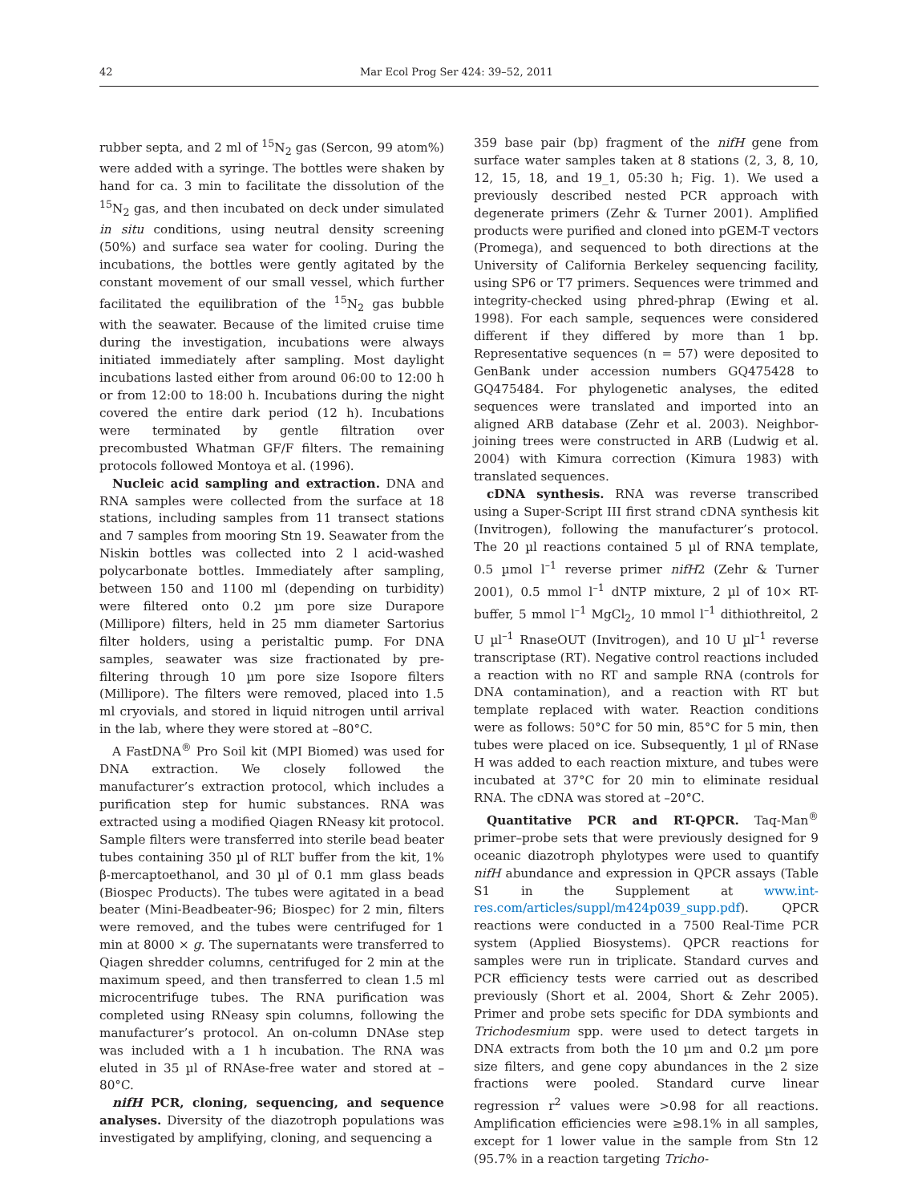42 Mar Ecol Prog Ser 424: 39–52, 2011
rubber septa, and 2 ml of <sup>15</sup>N<sub>2</sub> gas (Sercon, 99 atom%) were added with a syringe. The bottles were shaken by hand for ca. 3 min to facilitate the dissolution of the <sup>15</sup>N<sub>2</sub> gas, and then incubated on deck under simulated in situ conditions, using neutral density screening (50%) and surface sea water for cooling. During the incubations, the bottles were gently agitated by the constant movement of our small vessel, which further facilitated the equilibration of the <sup>15</sup>N<sub>2</sub> gas bubble with the seawater. Because of the limited cruise time during the investigation, incubations were always initiated immediately after sampling. Most daylight incubations lasted either from around 06:00 to 12:00 h or from 12:00 to 18:00 h. Incubations during the night covered the entire dark period (12 h). Incubations were terminated by gentle filtration over precombusted Whatman GF/F filters. The remaining protocols followed Montoya et al. (1996).
Nucleic acid sampling and extraction. DNA and RNA samples were collected from the surface at 18 stations, including samples from 11 transect stations and 7 samples from mooring Stn 19. Seawater from the Niskin bottles was collected into 2 l acid-washed polycarbonate bottles. Immediately after sampling, between 150 and 1100 ml (depending on turbidity) were filtered onto 0.2 µm pore size Durapore (Millipore) filters, held in 25 mm diameter Sartorius filter holders, using a peristaltic pump. For DNA samples, seawater was size fractionated by pre-filtering through 10 µm pore size Isopore filters (Millipore). The filters were removed, placed into 1.5 ml cryovials, and stored in liquid nitrogen until arrival in the lab, where they were stored at –80°C.
A FastDNA<sup>®</sup> Pro Soil kit (MPI Biomed) was used for DNA extraction. We closely followed the manufacturer’s extraction protocol, which includes a purification step for humic substances. RNA was extracted using a modified Qiagen RNeasy kit protocol. Sample filters were transferred into sterile bead beater tubes containing 350 µl of RLT buffer from the kit, 1% β-mercaptoethanol, and 30 µl of 0.1 mm glass beads (Biospec Products). The tubes were agitated in a bead beater (Mini-Beadbeater-96; Biospec) for 2 min, filters were removed, and the tubes were centrifuged for 1 min at 8000 × g. The supernatants were transferred to Qiagen shredder columns, centrifuged for 2 min at the maximum speed, and then transferred to clean 1.5 ml microcentrifuge tubes. The RNA purification was completed using RNeasy spin columns, following the manufacturer’s protocol. An on-column DNAse step was included with a 1 h incubation. The RNA was eluted in 35 µl of RNAse-free water and stored at –80°C.
nifH PCR, cloning, sequencing, and sequence analyses. Diversity of the diazotroph populations was investigated by amplifying, cloning, and sequencing a
359 base pair (bp) fragment of the nifH gene from surface water samples taken at 8 stations (2, 3, 8, 10, 12, 15, 18, and 19_1, 05:30 h; Fig. 1). We used a previously described nested PCR approach with degenerate primers (Zehr & Turner 2001). Amplified products were purified and cloned into pGEM-T vectors (Promega), and sequenced to both directions at the University of California Berkeley sequencing facility, using SP6 or T7 primers. Sequences were trimmed and integrity-checked using phred-phrap (Ewing et al. 1998). For each sample, sequences were considered different if they differed by more than 1 bp. Representative sequences (n = 57) were deposited to GenBank under accession numbers GQ475428 to GQ475484. For phylogenetic analyses, the edited sequences were translated and imported into an aligned ARB database (Zehr et al. 2003). Neighbor-joining trees were constructed in ARB (Ludwig et al. 2004) with Kimura correction (Kimura 1983) with translated sequences.
cDNA synthesis. RNA was reverse transcribed using a Super-Script III first strand cDNA synthesis kit (Invitrogen), following the manufacturer’s protocol. The 20 µl reactions contained 5 µl of RNA template, 0.5 µmol l<sup>–1</sup> reverse primer nifH2 (Zehr & Turner 2001), 0.5 mmol l<sup>–1</sup> dNTP mixture, 2 µl of 10× RT-buffer, 5 mmol l<sup>–1</sup> MgCl<sub>2</sub>, 10 mmol l<sup>–1</sup> dithiothreitol, 2 U µl<sup>–1</sup> RnaseOUT (Invitrogen), and 10 U µl<sup>–1</sup> reverse transcriptase (RT). Negative control reactions included a reaction with no RT and sample RNA (controls for DNA contamination), and a reaction with RT but template replaced with water. Reaction conditions were as follows: 50°C for 50 min, 85°C for 5 min, then tubes were placed on ice. Subsequently, 1 µl of RNase H was added to each reaction mixture, and tubes were incubated at 37°C for 20 min to eliminate residual RNA. The cDNA was stored at –20°C.
Quantitative PCR and RT-QPCR. Taq-Man<sup>®</sup> primer–probe sets that were previously designed for 9 oceanic diazotroph phylotypes were used to quantify nifH abundance and expression in QPCR assays (Table S1 in the Supplement at www.int-res.com/articles/suppl/m424p039_supp.pdf). QPCR reactions were conducted in a 7500 Real-Time PCR system (Applied Biosystems). QPCR reactions for samples were run in triplicate. Standard curves and PCR efficiency tests were carried out as described previously (Short et al. 2004, Short & Zehr 2005). Primer and probe sets specific for DDA symbionts and Trichodesmium spp. were used to detect targets in DNA extracts from both the 10 µm and 0.2 µm pore size filters, and gene copy abundances in the 2 size fractions were pooled. Standard curve linear regression r<sup>2</sup> values were >0.98 for all reactions. Amplification efficiencies were ≥98.1% in all samples, except for 1 lower value in the sample from Stn 12 (95.7% in a reaction targeting Tricho-